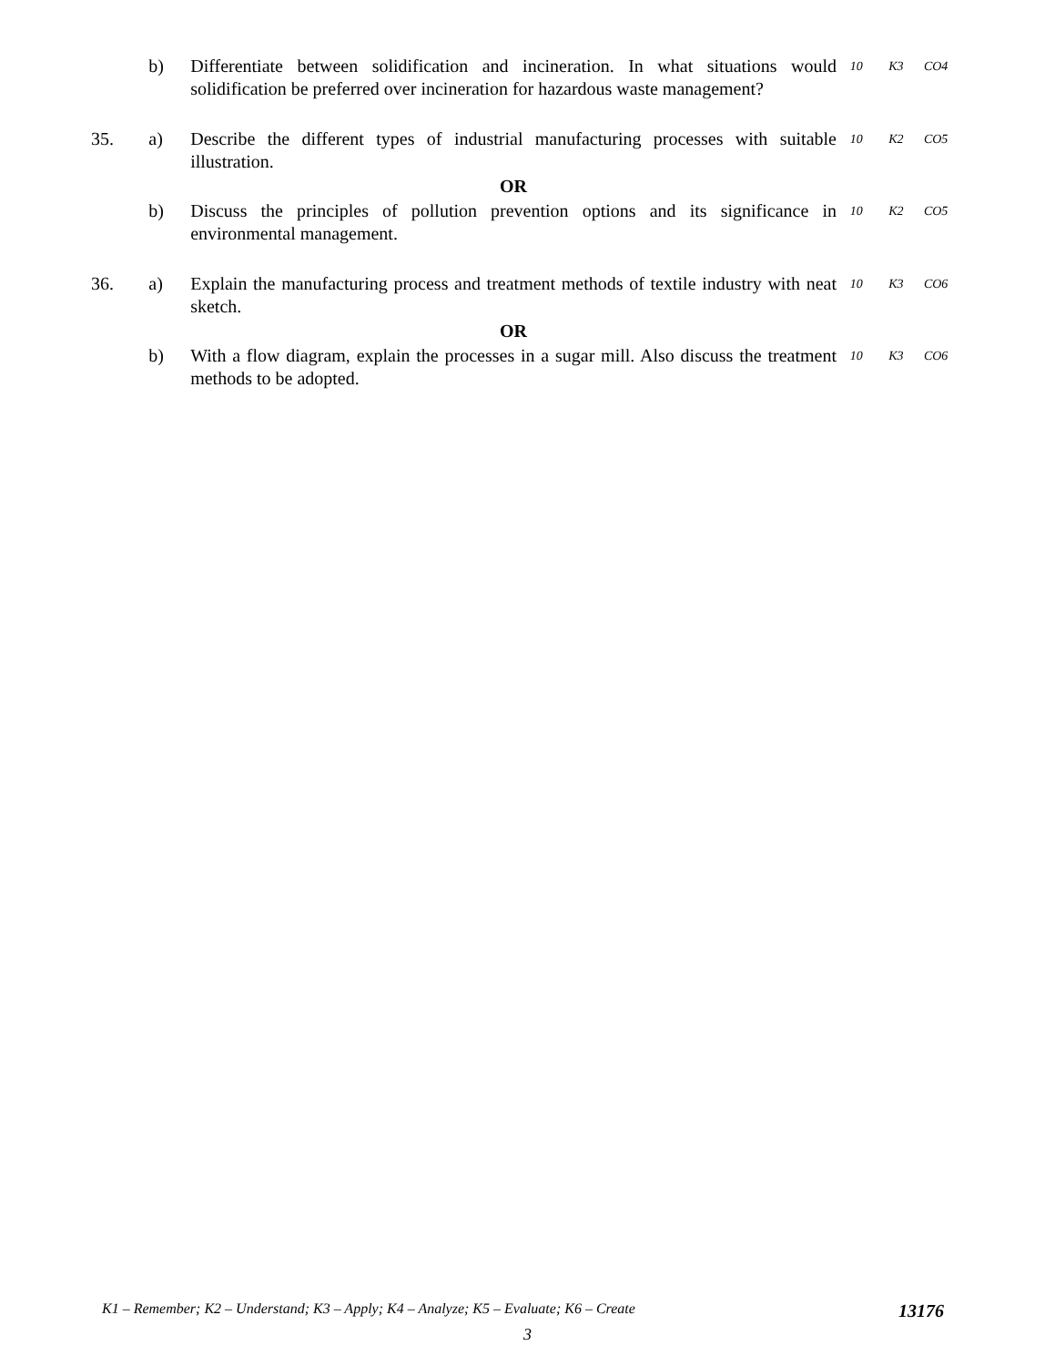| | b) | Differentiate between solidification and incineration. In what situations would solidification be preferred over incineration for hazardous waste management? | 10 | K3 | CO4 |
| 35. | a) | Describe the different types of industrial manufacturing processes with suitable illustration. | 10 | K2 | CO5 |
| | | OR | | | |
| | b) | Discuss the principles of pollution prevention options and its significance in environmental management. | 10 | K2 | CO5 |
| 36. | a) | Explain the manufacturing process and treatment methods of textile industry with neat sketch. | 10 | K3 | CO6 |
| | | OR | | | |
| | b) | With a flow diagram, explain the processes in a sugar mill. Also discuss the treatment methods to be adopted. | 10 | K3 | CO6 |
K1 – Remember; K2 – Understand; K3 – Apply; K4 – Analyze; K5 – Evaluate; K6 – Create 13176
3